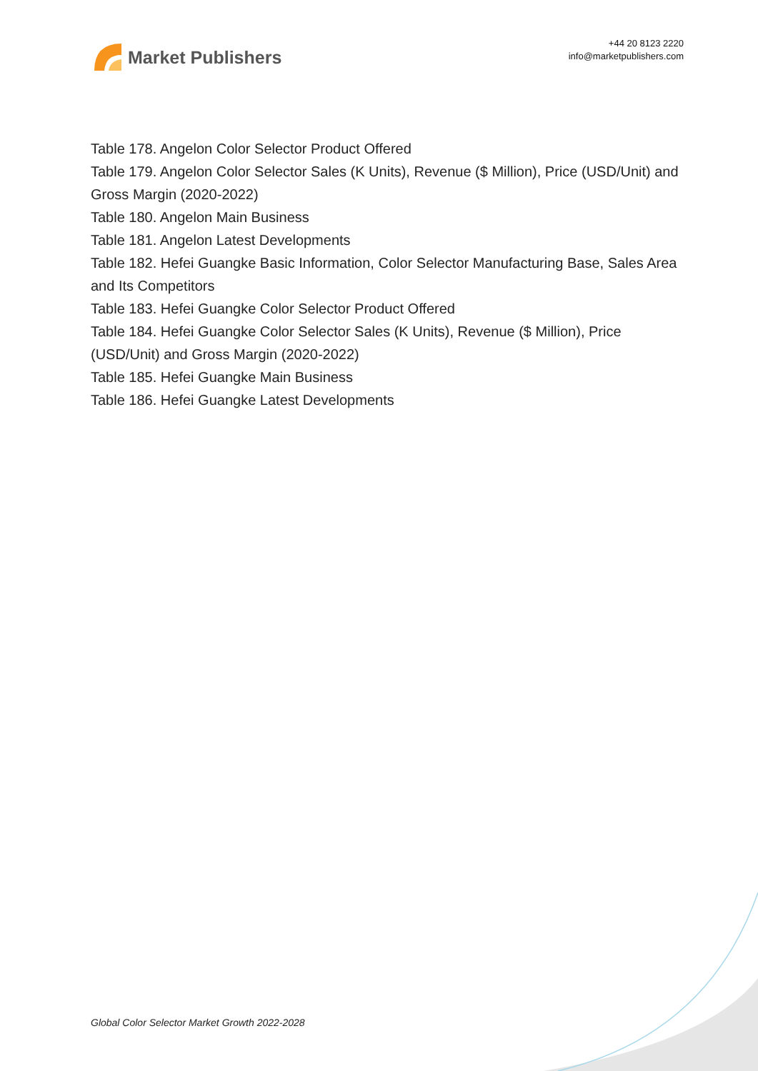Market Publishers
+44 20 8123 2220
info@marketpublishers.com
Table 178. Angelon Color Selector Product Offered
Table 179. Angelon Color Selector Sales (K Units), Revenue ($ Million), Price (USD/Unit) and Gross Margin (2020-2022)
Table 180. Angelon Main Business
Table 181. Angelon Latest Developments
Table 182. Hefei Guangke Basic Information, Color Selector Manufacturing Base, Sales Area and Its Competitors
Table 183. Hefei Guangke Color Selector Product Offered
Table 184. Hefei Guangke Color Selector Sales (K Units), Revenue ($ Million), Price (USD/Unit) and Gross Margin (2020-2022)
Table 185. Hefei Guangke Main Business
Table 186. Hefei Guangke Latest Developments
Global Color Selector Market Growth 2022-2028